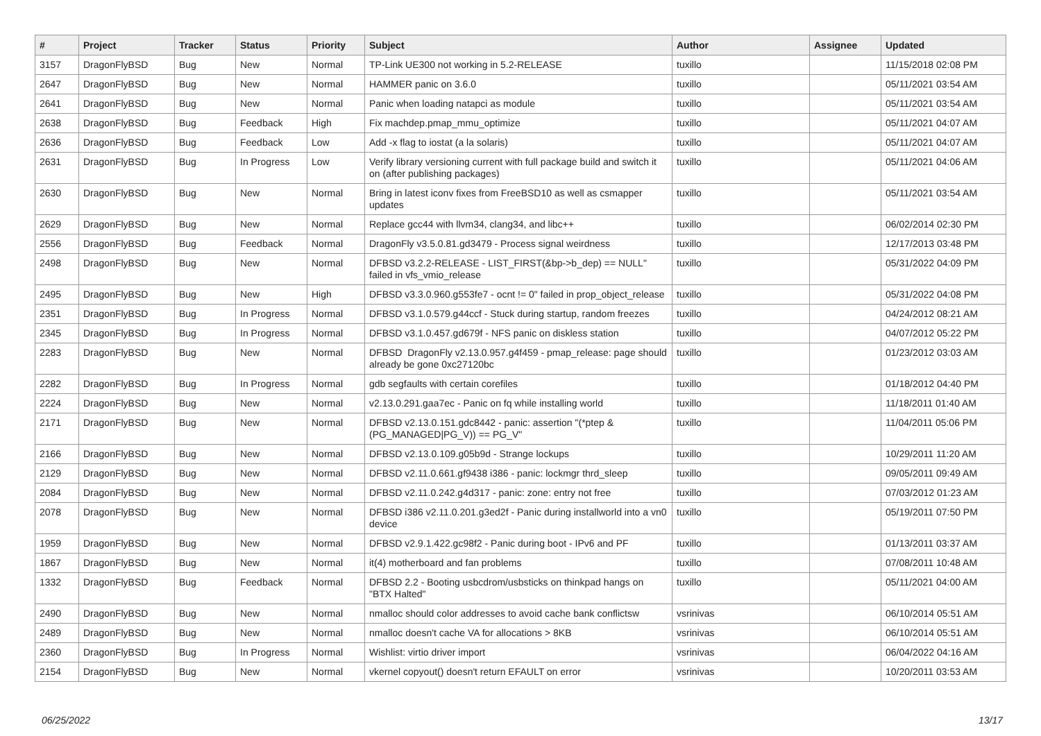| # | Project | Tracker | Status | Priority | Subject | Author | Assignee | Updated |
| --- | --- | --- | --- | --- | --- | --- | --- | --- |
| 3157 | DragonFlyBSD | Bug | New | Normal | TP-Link UE300 not working in 5.2-RELEASE | tuxillo | | 11/15/2018 02:08 PM |
| 2647 | DragonFlyBSD | Bug | New | Normal | HAMMER panic on 3.6.0 | tuxillo | | 05/11/2021 03:54 AM |
| 2641 | DragonFlyBSD | Bug | New | Normal | Panic when loading natapci as module | tuxillo | | 05/11/2021 03:54 AM |
| 2638 | DragonFlyBSD | Bug | Feedback | High | Fix machdep.pmap_mmu_optimize | tuxillo | | 05/11/2021 04:07 AM |
| 2636 | DragonFlyBSD | Bug | Feedback | Low | Add -x flag to iostat (a la solaris) | tuxillo | | 05/11/2021 04:07 AM |
| 2631 | DragonFlyBSD | Bug | In Progress | Low | Verify library versioning current with full package build and switch it on (after publishing packages) | tuxillo | | 05/11/2021 04:06 AM |
| 2630 | DragonFlyBSD | Bug | New | Normal | Bring in latest iconv fixes from FreeBSD10 as well as csmapper updates | tuxillo | | 05/11/2021 03:54 AM |
| 2629 | DragonFlyBSD | Bug | New | Normal | Replace gcc44 with llvm34, clang34, and libc++ | tuxillo | | 06/02/2014 02:30 PM |
| 2556 | DragonFlyBSD | Bug | Feedback | Normal | DragonFly v3.5.0.81.gd3479 - Process signal weirdness | tuxillo | | 12/17/2013 03:48 PM |
| 2498 | DragonFlyBSD | Bug | New | Normal | DFBSD v3.2.2-RELEASE - LIST_FIRST(&bp->b_dep) == NULL" failed in vfs_vmio_release | tuxillo | | 05/31/2022 04:09 PM |
| 2495 | DragonFlyBSD | Bug | New | High | DFBSD v3.3.0.960.g553fe7 - ocnt != 0" failed in prop_object_release | tuxillo | | 05/31/2022 04:08 PM |
| 2351 | DragonFlyBSD | Bug | In Progress | Normal | DFBSD v3.1.0.579.g44ccf - Stuck during startup, random freezes | tuxillo | | 04/24/2012 08:21 AM |
| 2345 | DragonFlyBSD | Bug | In Progress | Normal | DFBSD v3.1.0.457.gd679f - NFS panic on diskless station | tuxillo | | 04/07/2012 05:22 PM |
| 2283 | DragonFlyBSD | Bug | New | Normal | DFBSD DragonFly v2.13.0.957.g4f459 - pmap_release: page should already be gone 0xc27120bc | tuxillo | | 01/23/2012 03:03 AM |
| 2282 | DragonFlyBSD | Bug | In Progress | Normal | gdb segfaults with certain corefiles | tuxillo | | 01/18/2012 04:40 PM |
| 2224 | DragonFlyBSD | Bug | New | Normal | v2.13.0.291.gaa7ec - Panic on fq while installing world | tuxillo | | 11/18/2011 01:40 AM |
| 2171 | DragonFlyBSD | Bug | New | Normal | DFBSD v2.13.0.151.gdc8442 - panic: assertion "(*ptep & (PG_MANAGED/PG_V)) == PG_V" | tuxillo | | 11/04/2011 05:06 PM |
| 2166 | DragonFlyBSD | Bug | New | Normal | DFBSD v2.13.0.109.g05b9d - Strange lockups | tuxillo | | 10/29/2011 11:20 AM |
| 2129 | DragonFlyBSD | Bug | New | Normal | DFBSD v2.11.0.661.gf9438 i386 - panic: lockmgr thrd_sleep | tuxillo | | 09/05/2011 09:49 AM |
| 2084 | DragonFlyBSD | Bug | New | Normal | DFBSD v2.11.0.242.g4d317 - panic: zone: entry not free | tuxillo | | 07/03/2012 01:23 AM |
| 2078 | DragonFlyBSD | Bug | New | Normal | DFBSD i386 v2.11.0.201.g3ed2f - Panic during installworld into a vn0 device | tuxillo | | 05/19/2011 07:50 PM |
| 1959 | DragonFlyBSD | Bug | New | Normal | DFBSD v2.9.1.422.gc98f2 - Panic during boot - IPv6 and PF | tuxillo | | 01/13/2011 03:37 AM |
| 1867 | DragonFlyBSD | Bug | New | Normal | it(4) motherboard and fan problems | tuxillo | | 07/08/2011 10:48 AM |
| 1332 | DragonFlyBSD | Bug | Feedback | Normal | DFBSD 2.2 - Booting usbcdrom/usbsticks on thinkpad hangs on "BTX Halted" | tuxillo | | 05/11/2021 04:00 AM |
| 2490 | DragonFlyBSD | Bug | New | Normal | nmalloc should color addresses to avoid cache bank conflictsw | vsrinivas | | 06/10/2014 05:51 AM |
| 2489 | DragonFlyBSD | Bug | New | Normal | nmalloc doesn't cache VA for allocations > 8KB | vsrinivas | | 06/10/2014 05:51 AM |
| 2360 | DragonFlyBSD | Bug | In Progress | Normal | Wishlist: virtio driver import | vsrinivas | | 06/04/2022 04:16 AM |
| 2154 | DragonFlyBSD | Bug | New | Normal | vkernel copyout() doesn't return EFAULT on error | vsrinivas | | 10/20/2011 03:53 AM |
06/25/2022 13/17